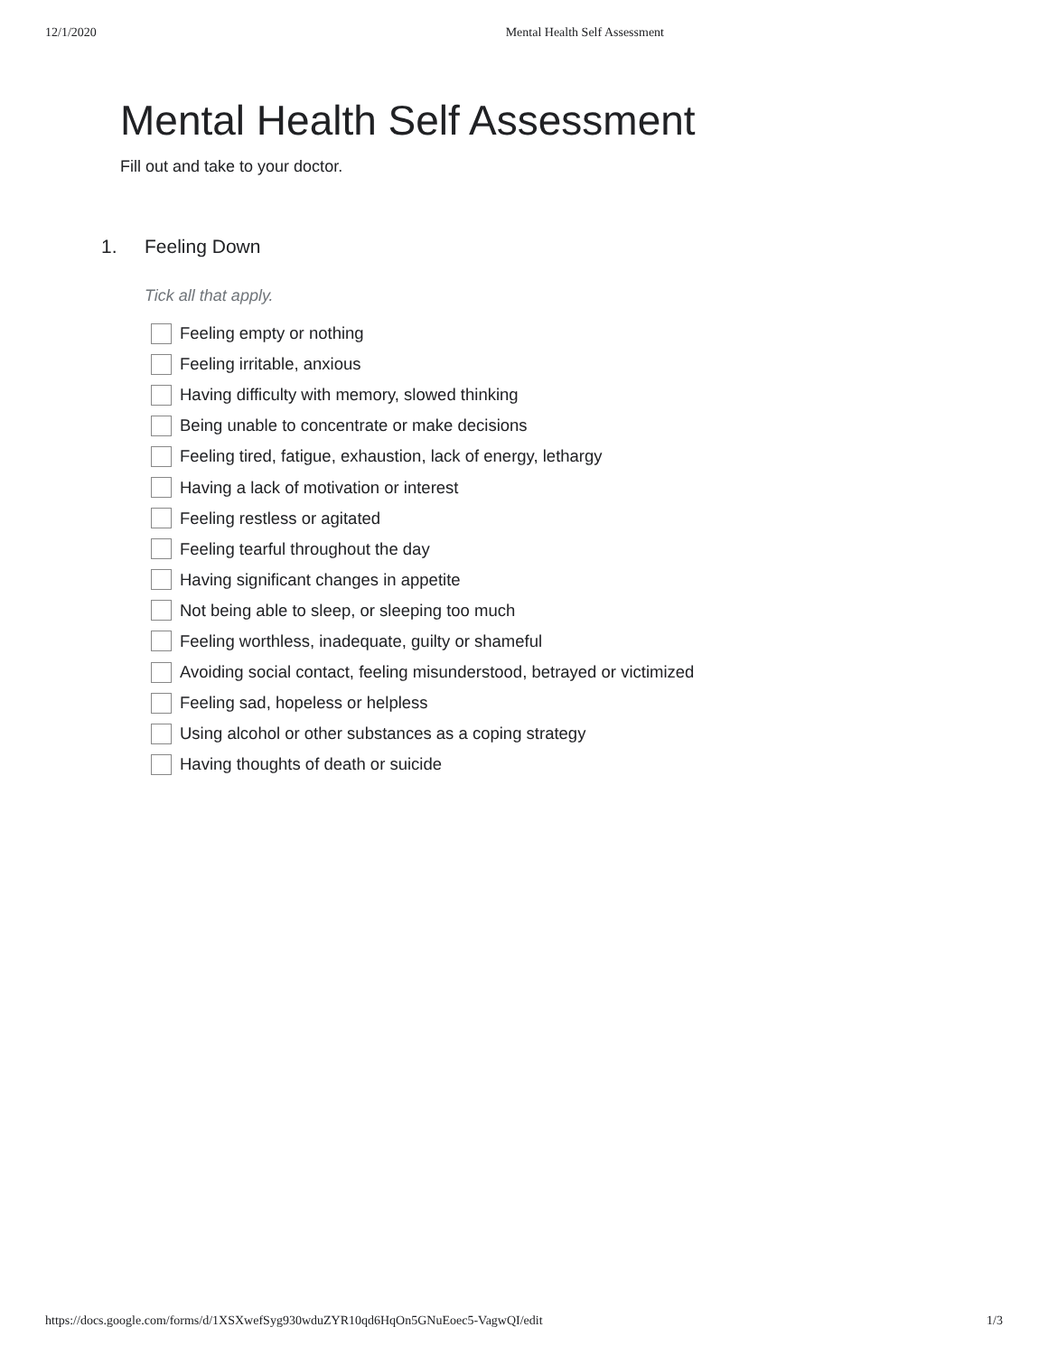12/1/2020 Mental Health Self Assessment
Mental Health Self Assessment
Fill out and take to your doctor.
1. Feeling Down
Tick all that apply.
Feeling empty or nothing
Feeling irritable, anxious
Having difficulty with memory, slowed thinking
Being unable to concentrate or make decisions
Feeling tired, fatigue, exhaustion, lack of energy, lethargy
Having a lack of motivation or interest
Feeling restless or agitated
Feeling tearful throughout the day
Having significant changes in appetite
Not being able to sleep, or sleeping too much
Feeling worthless, inadequate, guilty or shameful
Avoiding social contact, feeling misunderstood, betrayed or victimized
Feeling sad, hopeless or helpless
Using alcohol or other substances as a coping strategy
Having thoughts of death or suicide
https://docs.google.com/forms/d/1XSXwefSyg930wduZYR10qd6HqOn5GNuEoec5-VagwQI/edit 1/3